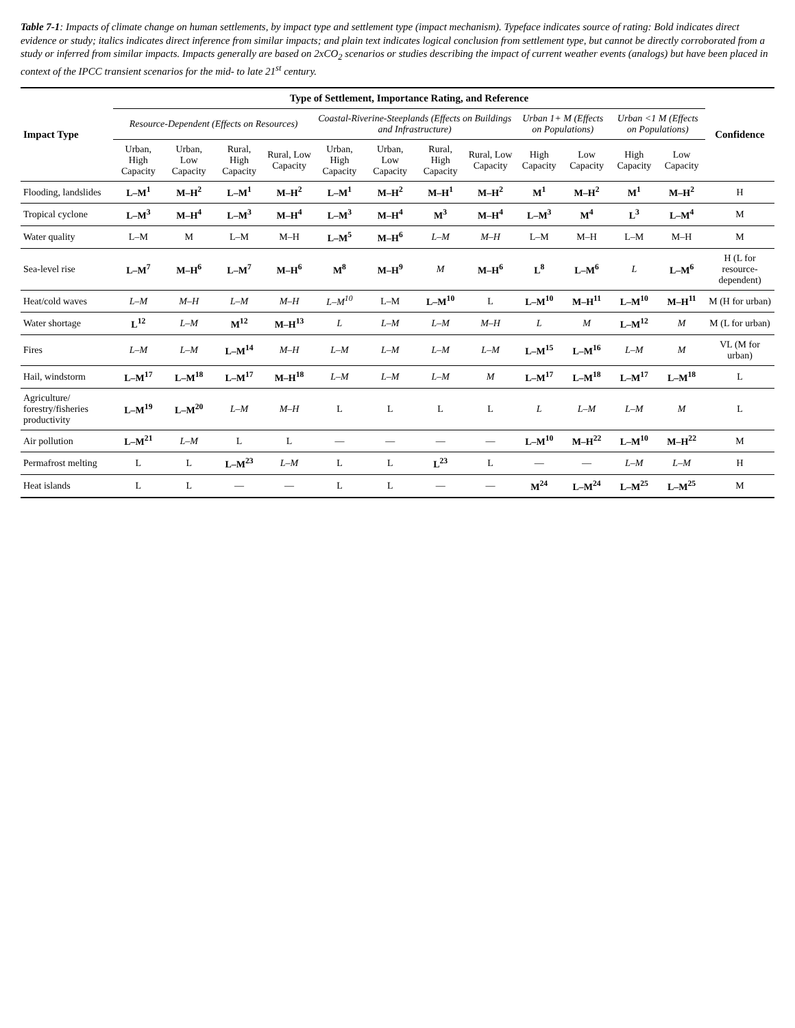Table 7-1: Impacts of climate change on human settlements, by impact type and settlement type (impact mechanism). Typeface indicates source of rating: Bold indicates direct evidence or study; italics indicates direct inference from similar impacts; and plain text indicates logical conclusion from settlement type, but cannot be directly corroborated from a study or inferred from similar impacts. Impacts generally are based on 2xCO<sub>2</sub> scenarios or studies describing the impact of current weather events (analogs) but have been placed in context of the IPCC transient scenarios for the mid- to late 21<sup>st</sup> century.
| Impact Type | Type of Settlement, Importance Rating, and Reference | | | | | | | | | | | | Confidence |
| --- | --- | --- | --- | --- | --- | --- | --- | --- | --- | --- | --- | --- | --- |
| | Resource-Dependent (Effects on Resources) | | | | Coastal-Riverine-Steeplands (Effects on Buildings and Infrastructure) | | | | Urban 1+ M (Effects on Populations) | | Urban <1 M (Effects on Populations) | | |
| | Urban, High Capacity | Urban, Low Capacity | Rural, High Capacity | Rural, Low Capacity | Urban, High Capacity | Urban, Low Capacity | Rural, High Capacity | Rural, Low Capacity | High Capacity | Low Capacity | High Capacity | Low Capacity | |
| Flooding, landslides | L–M<sup>1</sup> | M–H<sup>2</sup> | L–M<sup>1</sup> | M–H<sup>2</sup> | L–M<sup>1</sup> | M–H<sup>2</sup> | M–H<sup>1</sup> | M–H<sup>2</sup> | M<sup>1</sup> | M–H<sup>2</sup> | M<sup>1</sup> | M–H<sup>2</sup> | H |
| Tropical cyclone | L–M<sup>3</sup> | M–H<sup>4</sup> | L–M<sup>3</sup> | M–H<sup>4</sup> | L–M<sup>3</sup> | M–H<sup>4</sup> | M<sup>3</sup> | M–H<sup>4</sup> | L–M<sup>3</sup> | M<sup>4</sup> | L<sup>3</sup> | L–M<sup>4</sup> | M |
| Water quality | L–M | M | L–M | M–H | L–M<sup>5</sup> | M–H<sup>6</sup> | L–M | M–H | L–M | M–H | L–M | M–H | M |
| Sea-level rise | L–M<sup>7</sup> | M–H<sup>6</sup> | L–M<sup>7</sup> | M–H<sup>6</sup> | M<sup>8</sup> | M–H<sup>9</sup> | M | M–H<sup>6</sup> | L<sup>8</sup> | L–M<sup>6</sup> | L | L–M<sup>6</sup> | H (L for resource-dependent) |
| Heat/cold waves | L–M | M–H | L–M | M–H | L–M<sup>10</sup> | L–M | L–M<sup>10</sup> | L | L–M<sup>10</sup> | M–H<sup>11</sup> | L–M<sup>10</sup> | M–H<sup>11</sup> | M (H for urban) |
| Water shortage | L<sup>12</sup> | L–M | M<sup>12</sup> | M–H<sup>13</sup> | L | L–M | L–M | M–H | L | M | L–M<sup>12</sup> | M | M (L for urban) |
| Fires | L–M | L–M | L–M<sup>14</sup> | M–H | L–M | L–M | L–M | L–M | L–M<sup>15</sup> | L–M<sup>16</sup> | L–M | M | VL (M for urban) |
| Hail, windstorm | L–M<sup>17</sup> | L–M<sup>18</sup> | L–M<sup>17</sup> | M–H<sup>18</sup> | L–M | L–M | L–M | M | L–M<sup>17</sup> | L–M<sup>18</sup> | L–M<sup>17</sup> | L–M<sup>18</sup> | L |
| Agriculture/ forestry/fisheries productivity | L–M<sup>19</sup> | L–M<sup>20</sup> | L–M | M–H | L | L | L | L | L | L–M | L–M | M | L |
| Air pollution | L–M<sup>21</sup> | L–M | L | L | — | — | — | — | L–M<sup>10</sup> | M–H<sup>22</sup> | L–M<sup>10</sup> | M–H<sup>22</sup> | M |
| Permafrost melting | L | L | L–M<sup>23</sup> | L–M | L | L | L<sup>23</sup> | L | — | — | L–M | L–M | H |
| Heat islands | L | L | — | — | L | L | — | — | M<sup>24</sup> | L–M<sup>24</sup> | L–M<sup>25</sup> | L–M<sup>25</sup> | M |